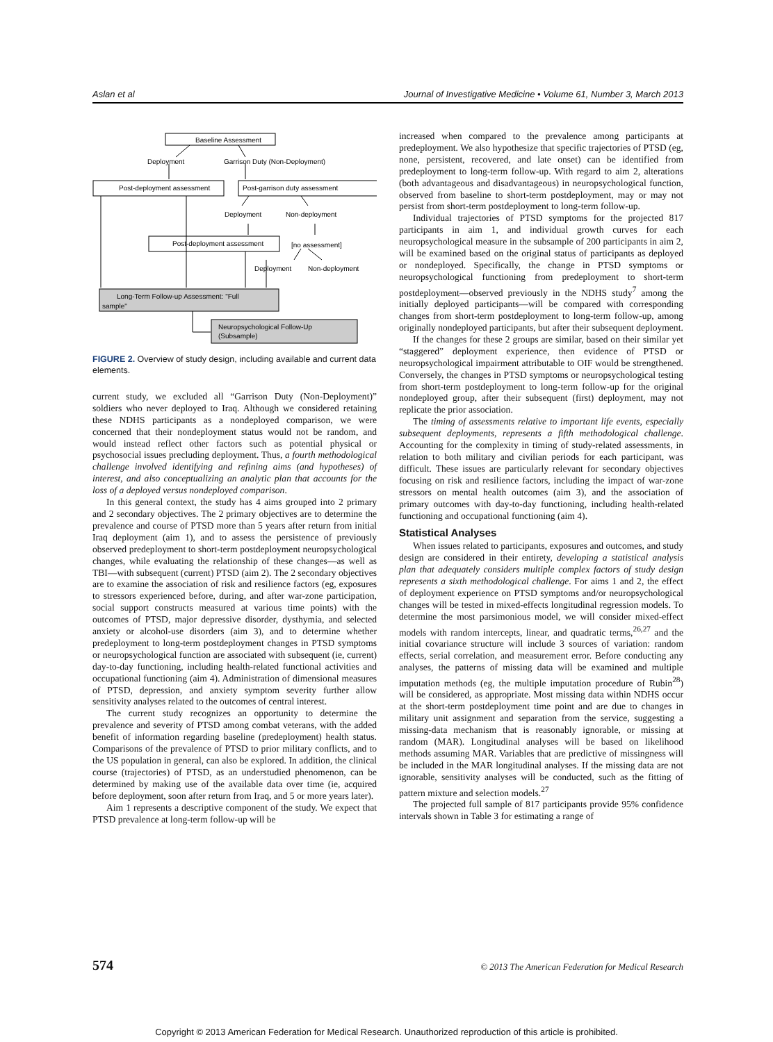Aslan et al Journal of Investigative Medicine • Volume 61, Number 3, March 2013
Baseline Assessment
Deployment
Garrison Duty (Non-Deployment)
Post-deployment assessment
Post-garrison duty assessment
Deployment
Non-deployment
Post-deployment assessment
[no assessment]
Deployment
Non-deployment
Long-Term Follow-up Assessment: "Full
sample"
Neuropsychological Follow-Up
(Subsample)
FIGURE 2. Overview of study design, including available and current data elements.
current study, we excluded all “Garrison Duty (Non-Deployment)” soldiers who never deployed to Iraq. Although we considered retaining these NDHS participants as a nondeployed comparison, we were concerned that their nondeployment status would not be random, and would instead reflect other factors such as potential physical or psychosocial issues precluding deployment. Thus, a fourth methodological challenge involved identifying and refining aims (and hypotheses) of interest, and also conceptualizing an analytic plan that accounts for the loss of a deployed versus nondeployed comparison.
In this general context, the study has 4 aims grouped into 2 primary and 2 secondary objectives. The 2 primary objectives are to determine the prevalence and course of PTSD more than 5 years after return from initial Iraq deployment (aim 1), and to assess the persistence of previously observed predeployment to short-term postdeployment neuropsychological changes, while evaluating the relationship of these changes—as well as TBI—with subsequent (current) PTSD (aim 2). The 2 secondary objectives are to examine the association of risk and resilience factors (eg, exposures to stressors experienced before, during, and after war-zone participation, social support constructs measured at various time points) with the outcomes of PTSD, major depressive disorder, dysthymia, and selected anxiety or alcohol-use disorders (aim 3), and to determine whether predeployment to long-term postdeployment changes in PTSD symptoms or neuropsychological function are associated with subsequent (ie, current) day-to-day functioning, including health-related functional activities and occupational functioning (aim 4). Administration of dimensional measures of PTSD, depression, and anxiety symptom severity further allow sensitivity analyses related to the outcomes of central interest.
The current study recognizes an opportunity to determine the prevalence and severity of PTSD among combat veterans, with the added benefit of information regarding baseline (predeployment) health status. Comparisons of the prevalence of PTSD to prior military conflicts, and to the US population in general, can also be explored. In addition, the clinical course (trajectories) of PTSD, as an understudied phenomenon, can be determined by making use of the available data over time (ie, acquired before deployment, soon after return from Iraq, and 5 or more years later).
Aim 1 represents a descriptive component of the study. We expect that PTSD prevalence at long-term follow-up will be
increased when compared to the prevalence among participants at predeployment. We also hypothesize that specific trajectories of PTSD (eg, none, persistent, recovered, and late onset) can be identified from predeployment to long-term follow-up. With regard to aim 2, alterations (both advantageous and disadvantageous) in neuropsychological function, observed from baseline to short-term postdeployment, may or may not persist from short-term postdeployment to long-term follow-up.
Individual trajectories of PTSD symptoms for the projected 817 participants in aim 1, and individual growth curves for each neuropsychological measure in the subsample of 200 participants in aim 2, will be examined based on the original status of participants as deployed or nondeployed. Specifically, the change in PTSD symptoms or neuropsychological functioning from predeployment to short-term postdeployment—observed previously in the NDHS study<sup>7</sup> among the initially deployed participants—will be compared with corresponding changes from short-term postdeployment to long-term follow-up, among originally nondeployed participants, but after their subsequent deployment.
If the changes for these 2 groups are similar, based on their similar yet “staggered” deployment experience, then evidence of PTSD or neuropsychological impairment attributable to OIF would be strengthened. Conversely, the changes in PTSD symptoms or neuropsychological testing from short-term postdeployment to long-term follow-up for the original nondeployed group, after their subsequent (first) deployment, may not replicate the prior association.
The timing of assessments relative to important life events, especially subsequent deployments, represents a fifth methodological challenge. Accounting for the complexity in timing of study-related assessments, in relation to both military and civilian periods for each participant, was difficult. These issues are particularly relevant for secondary objectives focusing on risk and resilience factors, including the impact of war-zone stressors on mental health outcomes (aim 3), and the association of primary outcomes with day-to-day functioning, including health-related functioning and occupational functioning (aim 4).
Statistical Analyses
When issues related to participants, exposures and outcomes, and study design are considered in their entirety, developing a statistical analysis plan that adequately considers multiple complex factors of study design represents a sixth methodological challenge. For aims 1 and 2, the effect of deployment experience on PTSD symptoms and/or neuropsychological changes will be tested in mixed-effects longitudinal regression models. To determine the most parsimonious model, we will consider mixed-effect models with random intercepts, linear, and quadratic terms,<sup>26,27</sup> and the initial covariance structure will include 3 sources of variation: random effects, serial correlation, and measurement error. Before conducting any analyses, the patterns of missing data will be examined and multiple imputation methods (eg, the multiple imputation procedure of Rubin<sup>28</sup>) will be considered, as appropriate. Most missing data within NDHS occur at the short-term postdeployment time point and are due to changes in military unit assignment and separation from the service, suggesting a missing-data mechanism that is reasonably ignorable, or missing at random (MAR). Longitudinal analyses will be based on likelihood methods assuming MAR. Variables that are predictive of missingness will be included in the MAR longitudinal analyses. If the missing data are not ignorable, sensitivity analyses will be conducted, such as the fitting of pattern mixture and selection models.<sup>27</sup>
The projected full sample of 817 participants provide 95% confidence intervals shown in Table 3 for estimating a range of
574 © 2013 The American Federation for Medical Research
Copyright © 2013 American Federation for Medical Research. Unauthorized reproduction of this article is prohibited.